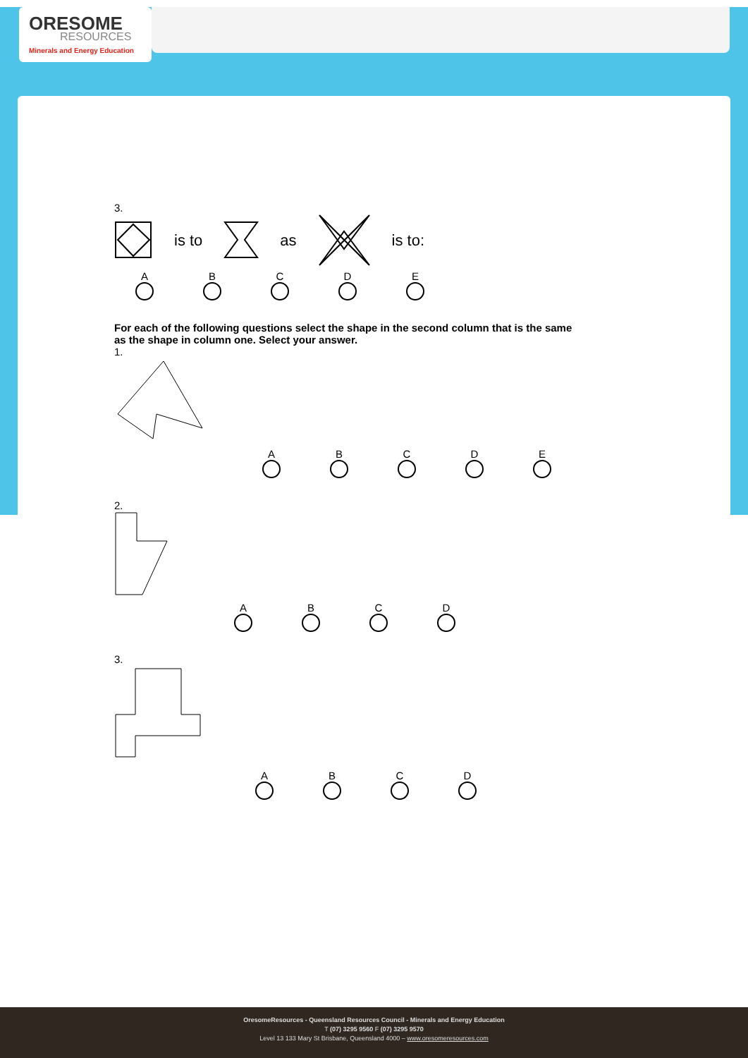ORESOME
RESOURCES
Minerals and Energy Education
3.
is to as is to:
ABCDE
For each of the following questions select the shape in the second column that is the same as the shape in column one. Select your answer.
1.
ABCDE
2.
ABCD
3.
ABCD
OresomeResources - Queensland Resources Council - Minerals and Energy Education
T (07) 3295 9560 F (07) 3295 9570
Level 13 133 Mary St Brisbane, Queensland 4000 – www.oresomeresources.com